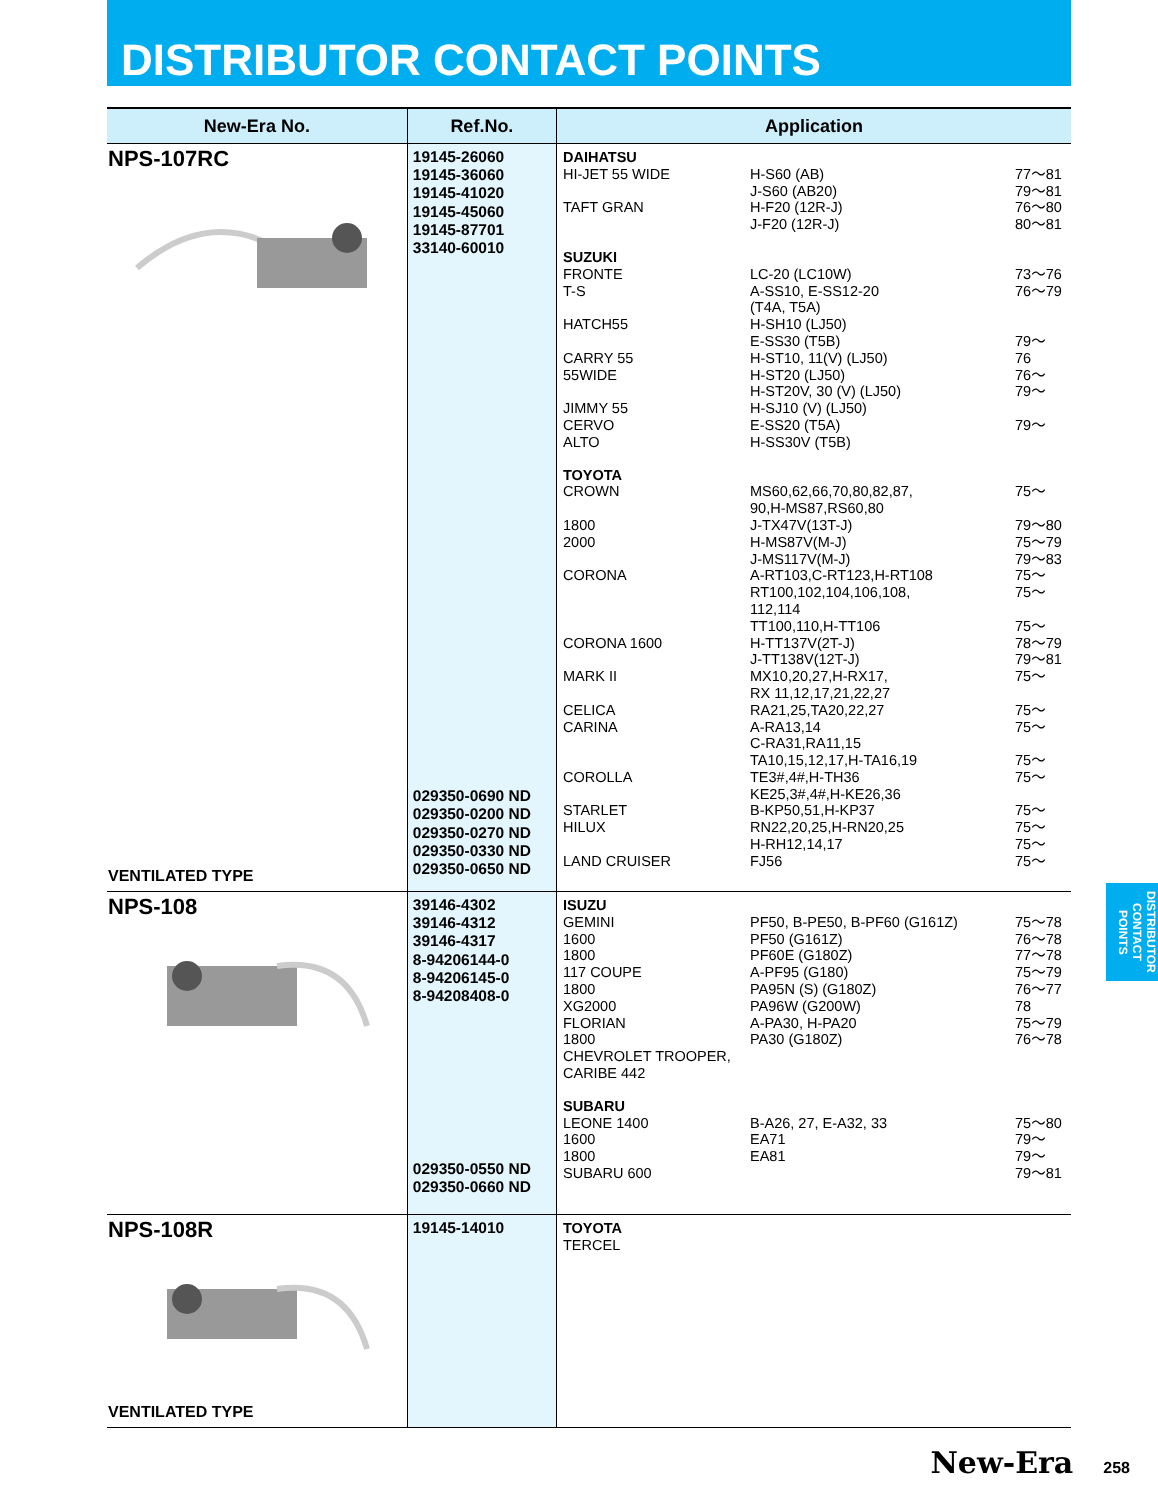DISTRIBUTOR CONTACT POINTS
| New-Era No. | Ref.No. | Application |
| --- | --- | --- |
| NPS-107RC VENTILATED TYPE | 19145-26060 19145-36060 19145-41020 19145-45060 19145-87701 33140-60010 029350-0690 ND 029350-0200 ND 029350-0270 ND 029350-0330 ND 029350-0650 ND | DAIHATSU HI-JET 55 WIDE H-S60 (AB) 77～81 J-S60 (AB20) 79～81 TAFT GRAN H-F20 (12R-J) 76～80 J-F20 (12R-J) 80～81 SUZUKI FRONTE LC-20 (LC10W) 73～76 T-S A-SS10, E-SS12-20 76～79 (T4A, T5A) HATCH55 H-SH10 (LJ50) E-SS30 (T5B) 79～ CARRY 55 H-ST10, 11(V) (LJ50) 76 55WIDE H-ST20 (LJ50) 76～ H-ST20V, 30 (V) (LJ50) 79～ JIMMY 55 H-SJ10 (V) (LJ50) CERVO E-SS20 (T5A) 79～ ALTO H-SS30V (T5B) TOYOTA CROWN MS60,62,66,70,80,82,87, 75～ 90,H-MS87,RS60,80 1800 J-TX47V(13T-J) 79～80 2000 H-MS87V(M-J) 75～79 J-MS117V(M-J) 79～83 CORONA A-RT103,C-RT123,H-RT108 75～ RT100,102,104,106,108, 75～ 112,114 TT100,110,H-TT106 75～ CORONA 1600 H-TT137V(2T-J) 78～79 J-TT138V(12T-J) 79～81 MARK II MX10,20,27,H-RX17, 75～ RX 11,12,17,21,22,27 CELICA RA21,25,TA20,22,27 75～ CARINA A-RA13,14 75～ C-RA31,RA11,15 TA10,15,12,17,H-TA16,19 75～ COROLLA TE3#,4#,H-TH36 75～ KE25,3#,4#,H-KE26,36 STARLET B-KP50,51,H-KP37 75～ HILUX RN22,20,25,H-RN20,25 75～ H-RH12,14,17 75～ LAND CRUISER FJ56 75～ |
| NPS-108 | 39146-4302 39146-4312 39146-4317 8-94206144-0 8-94206145-0 8-94208408-0 029350-0550 ND 029350-0660 ND | ISUZU GEMINI PF50, B-PE50, B-PF60 (G161Z) 75～78 1600 PF50 (G161Z) 76～78 1800 PF60E (G180Z) 77～78 117 COUPE A-PF95 (G180) 75～79 1800 PA95N (S) (G180Z) 76～77 XG2000 PA96W (G200W) 78 FLORIAN A-PA30, H-PA20 75～79 1800 PA30 (G180Z) 76～78 CHEVROLET TROOPER, CARIBE 442 SUBARU LEONE 1400 B-A26, 27, E-A32, 33 75～80 1600 EA71 79～ 1800 EA81 79～ SUBARU 600 79～81 |
| NPS-108R VENTILATED TYPE | 19145-14010 | TOYOTA TERCEL |
DISTRIBUTOR
CONTACT POINTS
New-Era 258